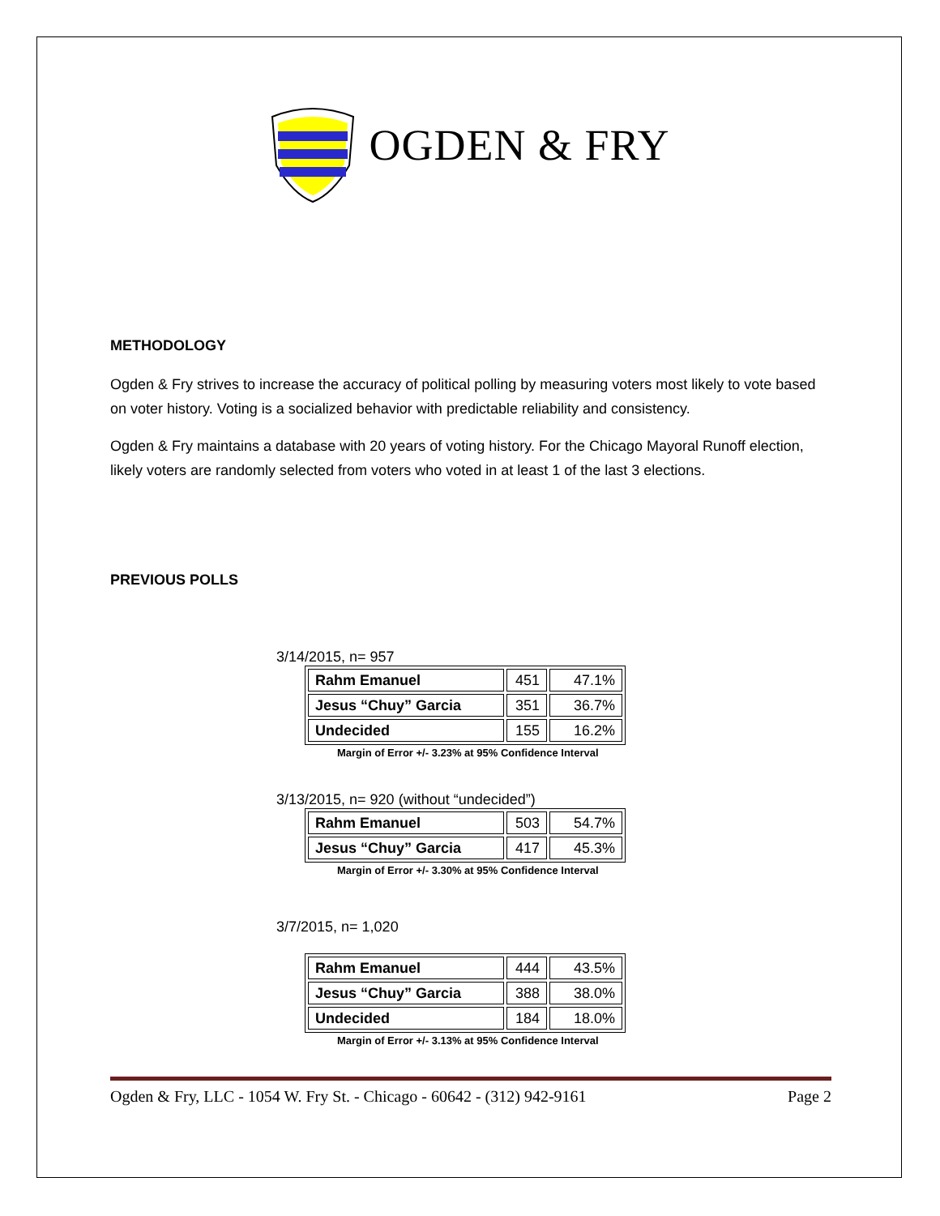OGDEN & FRY
METHODOLOGY
Ogden & Fry strives to increase the accuracy of political polling by measuring voters most likely to vote based on voter history. Voting is a socialized behavior with predictable reliability and consistency.
Ogden & Fry maintains a database with 20 years of voting history. For the Chicago Mayoral Runoff election, likely voters are randomly selected from voters who voted in at least 1 of the last 3 elections.
PREVIOUS POLLS
3/14/2015, n= 957
| Rahm Emanuel | 451 | 47.1% |
| Jesus “Chuy” Garcia | 351 | 36.7% |
| Undecided | 155 | 16.2% |
Margin of Error +/- 3.23% at 95% Confidence Interval
3/13/2015, n= 920 (without “undecided”)
| Rahm Emanuel | 503 | 54.7% |
| Jesus “Chuy” Garcia | 417 | 45.3% |
Margin of Error +/- 3.30% at 95% Confidence Interval
3/7/2015, n= 1,020
| Rahm Emanuel | 444 | 43.5% |
| Jesus “Chuy” Garcia | 388 | 38.0% |
| Undecided | 184 | 18.0% |
Margin of Error +/- 3.13% at 95% Confidence Interval
Ogden & Fry, LLC - 1054 W. Fry St. - Chicago - 60642 - (312) 942-9161 Page 2